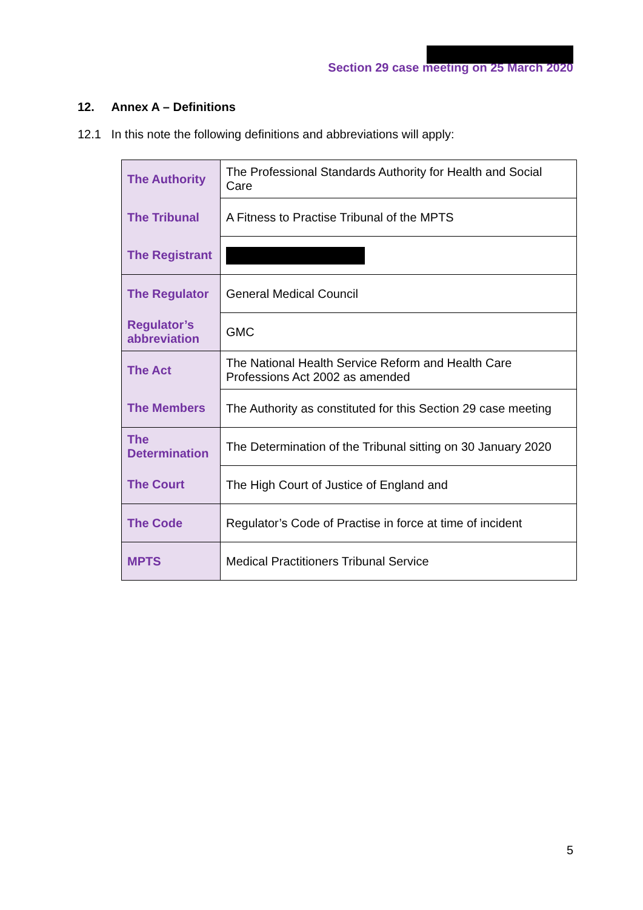Section 29 case meeting on 25 March 2020
12. Annex A – Definitions
12.1 In this note the following definitions and abbreviations will apply:
| The Authority | The Professional Standards Authority for Health and Social Care |
| The Tribunal | A Fitness to Practise Tribunal of the MPTS |
| The Registrant | |
| The Regulator | General Medical Council |
| Regulator’s abbreviation | GMC |
| The Act | The National Health Service Reform and Health Care Professions Act 2002 as amended |
| The Members | The Authority as constituted for this Section 29 case meeting |
| The Determination | The Determination of the Tribunal sitting on 30 January 2020 |
| The Court | The High Court of Justice of England and |
| The Code | Regulator’s Code of Practise in force at time of incident |
| MPTS | Medical Practitioners Tribunal Service |
5